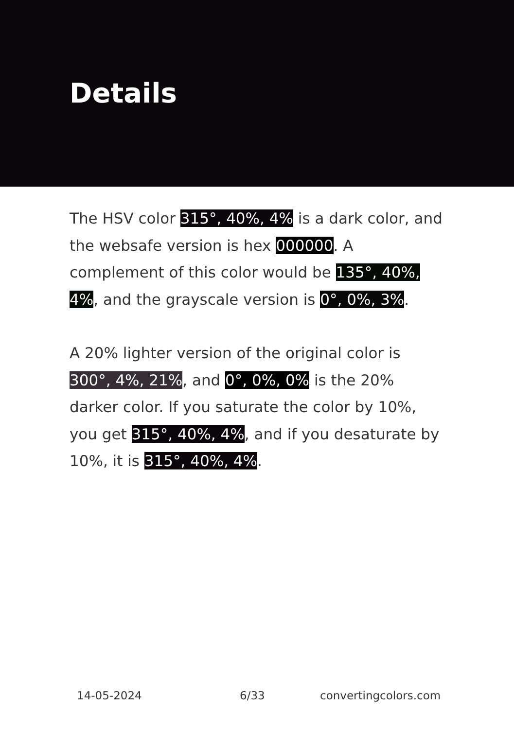Details
The HSV color 315°, 40%, 4% is a dark color, and the websafe version is hex 000000. A complement of this color would be 135°, 40%, 4%, and the grayscale version is 0°, 0%, 3%.
A 20% lighter version of the original color is 300°, 4%, 21%, and 0°, 0%, 0% is the 20% darker color. If you saturate the color by 10%, you get 315°, 40%, 4%, and if you desaturate by 10%, it is 315°, 40%, 4%.
14-05-2024 6/33 convertingcolors.com